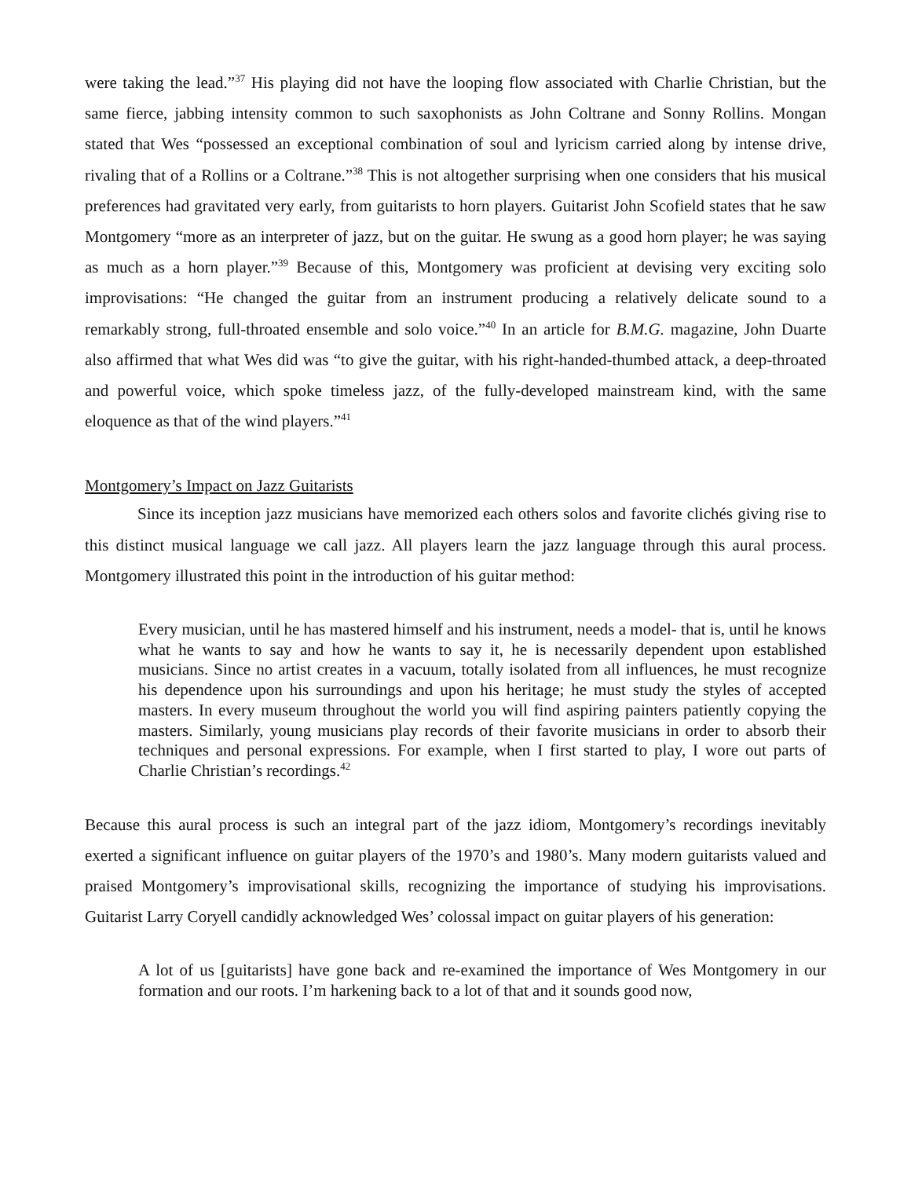were taking the lead.”<sup>37</sup> His playing did not have the looping flow associated with Charlie Christian, but the same fierce, jabbing intensity common to such saxophonists as John Coltrane and Sonny Rollins. Mongan stated that Wes “possessed an exceptional combination of soul and lyricism carried along by intense drive, rivaling that of a Rollins or a Coltrane.”<sup>38</sup> This is not altogether surprising when one considers that his musical preferences had gravitated very early, from guitarists to horn players. Guitarist John Scofield states that he saw Montgomery “more as an interpreter of jazz, but on the guitar. He swung as a good horn player; he was saying as much as a horn player.”<sup>39</sup> Because of this, Montgomery was proficient at devising very exciting solo improvisations: “He changed the guitar from an instrument producing a relatively delicate sound to a remarkably strong, full-throated ensemble and solo voice.”<sup>40</sup> In an article for B.M.G. magazine, John Duarte also affirmed that what Wes did was “to give the guitar, with his right-handed-thumbed attack, a deep-throated and powerful voice, which spoke timeless jazz, of the fully-developed mainstream kind, with the same eloquence as that of the wind players.”<sup>41</sup>
Montgomery’s Impact on Jazz Guitarists
Since its inception jazz musicians have memorized each others solos and favorite clichés giving rise to this distinct musical language we call jazz. All players learn the jazz language through this aural process. Montgomery illustrated this point in the introduction of his guitar method:
Every musician, until he has mastered himself and his instrument, needs a model- that is, until he knows what he wants to say and how he wants to say it, he is necessarily dependent upon established musicians. Since no artist creates in a vacuum, totally isolated from all influences, he must recognize his dependence upon his surroundings and upon his heritage; he must study the styles of accepted masters. In every museum throughout the world you will find aspiring painters patiently copying the masters. Similarly, young musicians play records of their favorite musicians in order to absorb their techniques and personal expressions. For example, when I first started to play, I wore out parts of Charlie Christian’s recordings.<sup>42</sup>
Because this aural process is such an integral part of the jazz idiom, Montgomery’s recordings inevitably exerted a significant influence on guitar players of the 1970’s and 1980’s. Many modern guitarists valued and praised Montgomery’s improvisational skills, recognizing the importance of studying his improvisations. Guitarist Larry Coryell candidly acknowledged Wes’ colossal impact on guitar players of his generation:
A lot of us [guitarists] have gone back and re-examined the importance of Wes Montgomery in our formation and our roots. I’m harkening back to a lot of that and it sounds good now,